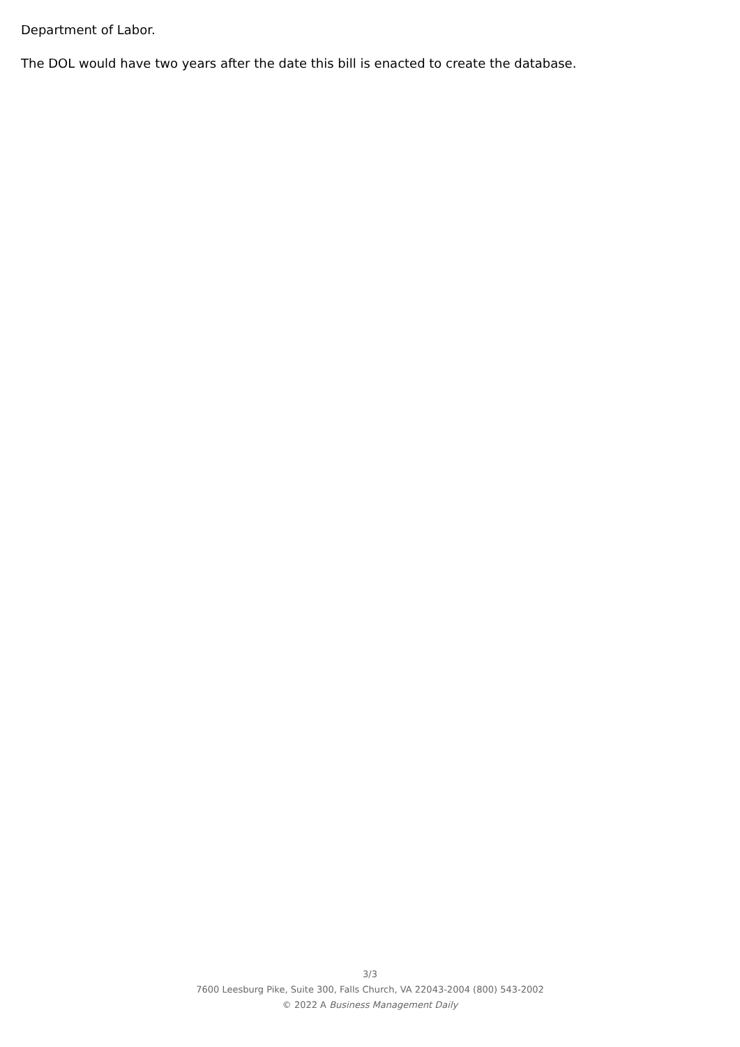Department of Labor.
The DOL would have two years after the date this bill is enacted to create the database.
3/3
7600 Leesburg Pike, Suite 300, Falls Church, VA 22043-2004 (800) 543-2002
© 2022 A Business Management Daily